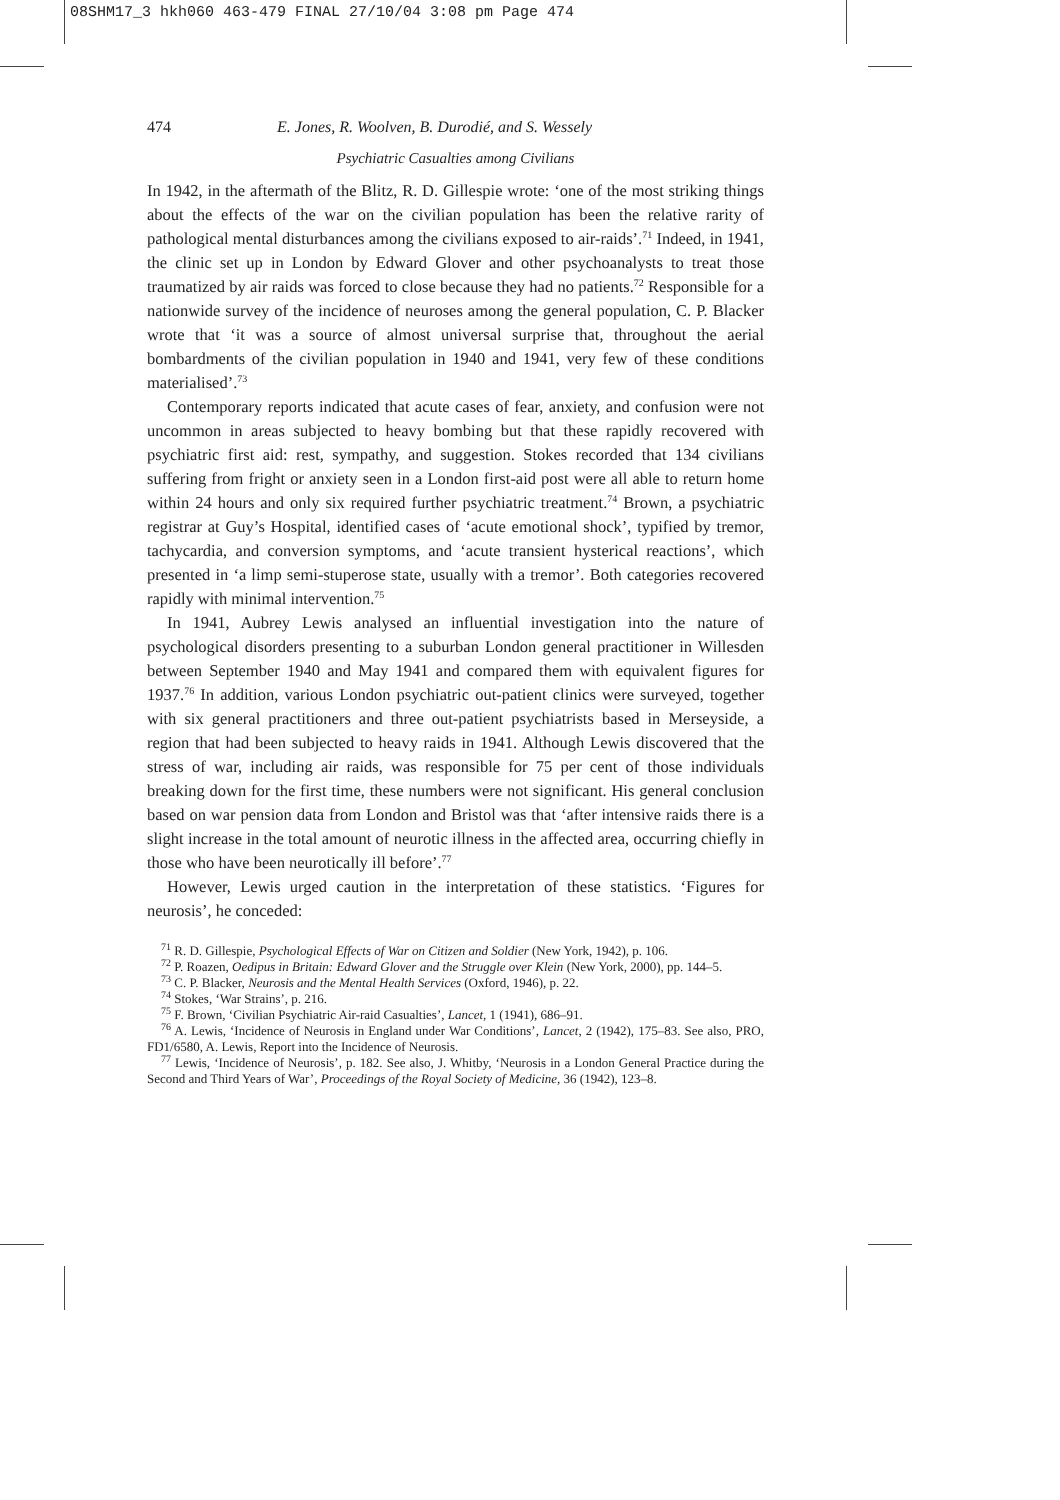08SHM17_3 hkh060 463-479 FINAL 27/10/04 3:08 pm Page 474
474 E. Jones, R. Woolven, B. Durodié, and S. Wessely
Psychiatric Casualties among Civilians
In 1942, in the aftermath of the Blitz, R. D. Gillespie wrote: ‘one of the most striking things about the effects of the war on the civilian population has been the relative rarity of pathological mental disturbances among the civilians exposed to air-raids’.<sup>71</sup> Indeed, in 1941, the clinic set up in London by Edward Glover and other psychoanalysts to treat those traumatized by air raids was forced to close because they had no patients.<sup>72</sup> Responsible for a nationwide survey of the incidence of neuroses among the general population, C. P. Blacker wrote that ‘it was a source of almost universal surprise that, throughout the aerial bombardments of the civilian population in 1940 and 1941, very few of these conditions materialised’.<sup>73</sup>
Contemporary reports indicated that acute cases of fear, anxiety, and confusion were not uncommon in areas subjected to heavy bombing but that these rapidly recovered with psychiatric first aid: rest, sympathy, and suggestion. Stokes recorded that 134 civilians suffering from fright or anxiety seen in a London first-aid post were all able to return home within 24 hours and only six required further psychiatric treatment.<sup>74</sup> Brown, a psychiatric registrar at Guy’s Hospital, identified cases of ‘acute emotional shock’, typified by tremor, tachycardia, and conversion symptoms, and ‘acute transient hysterical reactions’, which presented in ‘a limp semi-stuperose state, usually with a tremor’. Both categories recovered rapidly with minimal intervention.<sup>75</sup>
In 1941, Aubrey Lewis analysed an influential investigation into the nature of psychological disorders presenting to a suburban London general practitioner in Willesden between September 1940 and May 1941 and compared them with equivalent figures for 1937.<sup>76</sup> In addition, various London psychiatric out-patient clinics were surveyed, together with six general practitioners and three out-patient psychiatrists based in Merseyside, a region that had been subjected to heavy raids in 1941. Although Lewis discovered that the stress of war, including air raids, was responsible for 75 per cent of those individuals breaking down for the first time, these numbers were not significant. His general conclusion based on war pension data from London and Bristol was that ‘after intensive raids there is a slight increase in the total amount of neurotic illness in the affected area, occurring chiefly in those who have been neurotically ill before’.<sup>77</sup>
However, Lewis urged caution in the interpretation of these statistics. ‘Figures for neurosis’, he conceded:
<sup>71</sup> R. D. Gillespie, Psychological Effects of War on Citizen and Soldier (New York, 1942), p. 106.
<sup>72</sup> P. Roazen, Oedipus in Britain: Edward Glover and the Struggle over Klein (New York, 2000), pp. 144–5.
<sup>73</sup> C. P. Blacker, Neurosis and the Mental Health Services (Oxford, 1946), p. 22.
<sup>74</sup> Stokes, ‘War Strains’, p. 216.
<sup>75</sup> F. Brown, ‘Civilian Psychiatric Air-raid Casualties’, Lancet, 1 (1941), 686–91.
<sup>76</sup> A. Lewis, ‘Incidence of Neurosis in England under War Conditions’, Lancet, 2 (1942), 175–83. See also, PRO, FD1/6580, A. Lewis, Report into the Incidence of Neurosis.
<sup>77</sup> Lewis, ‘Incidence of Neurosis’, p. 182. See also, J. Whitby, ‘Neurosis in a London General Practice during the Second and Third Years of War’, Proceedings of the Royal Society of Medicine, 36 (1942), 123–8.